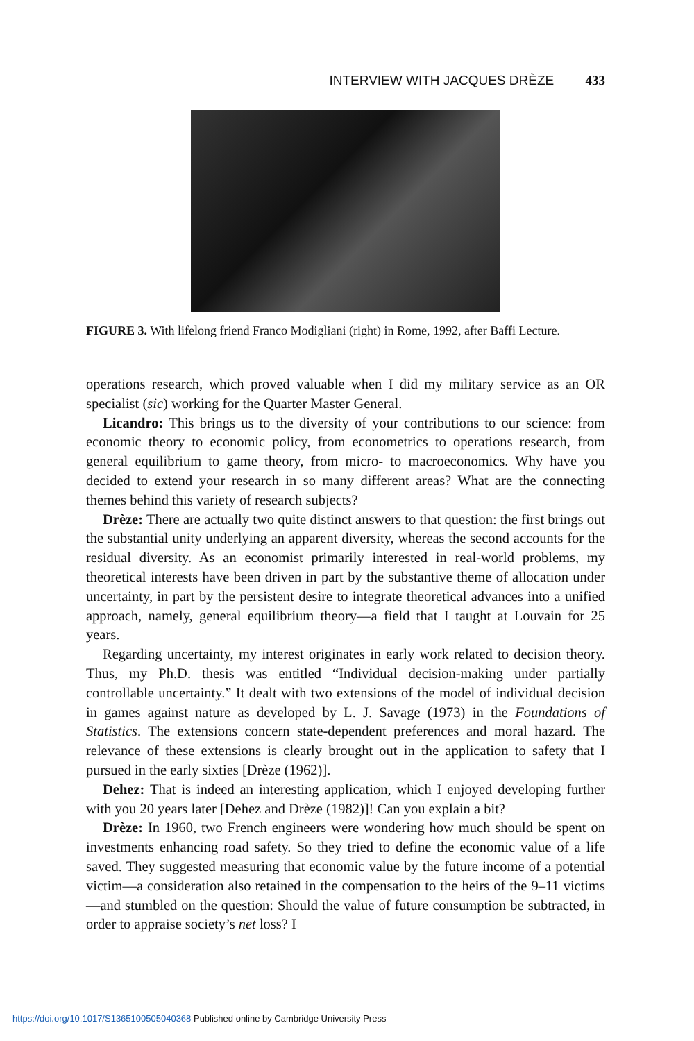INTERVIEW WITH JACQUES DRÈZE 433
FIGURE 3. With lifelong friend Franco Modigliani (right) in Rome, 1992, after Baffi Lecture.
operations research, which proved valuable when I did my military service as an OR specialist (sic) working for the Quarter Master General.
Licandro: This brings us to the diversity of your contributions to our science: from economic theory to economic policy, from econometrics to operations research, from general equilibrium to game theory, from micro- to macroeconomics. Why have you decided to extend your research in so many different areas? What are the connecting themes behind this variety of research subjects?
Drèze: There are actually two quite distinct answers to that question: the first brings out the substantial unity underlying an apparent diversity, whereas the second accounts for the residual diversity. As an economist primarily interested in real-world problems, my theoretical interests have been driven in part by the substantive theme of allocation under uncertainty, in part by the persistent desire to integrate theoretical advances into a unified approach, namely, general equilibrium theory—a field that I taught at Louvain for 25 years.
Regarding uncertainty, my interest originates in early work related to decision theory. Thus, my Ph.D. thesis was entitled “Individual decision-making under partially controllable uncertainty.” It dealt with two extensions of the model of individual decision in games against nature as developed by L. J. Savage (1973) in the Foundations of Statistics. The extensions concern state-dependent preferences and moral hazard. The relevance of these extensions is clearly brought out in the application to safety that I pursued in the early sixties [Drèze (1962)].
Dehez: That is indeed an interesting application, which I enjoyed developing further with you 20 years later [Dehez and Drèze (1982)]! Can you explain a bit?
Drèze: In 1960, two French engineers were wondering how much should be spent on investments enhancing road safety. So they tried to define the economic value of a life saved. They suggested measuring that economic value by the future income of a potential victim—a consideration also retained in the compensation to the heirs of the 9–11 victims—and stumbled on the question: Should the value of future consumption be subtracted, in order to appraise society’s net loss? I
https://doi.org/10.1017/S1365100505040368 Published online by Cambridge University Press